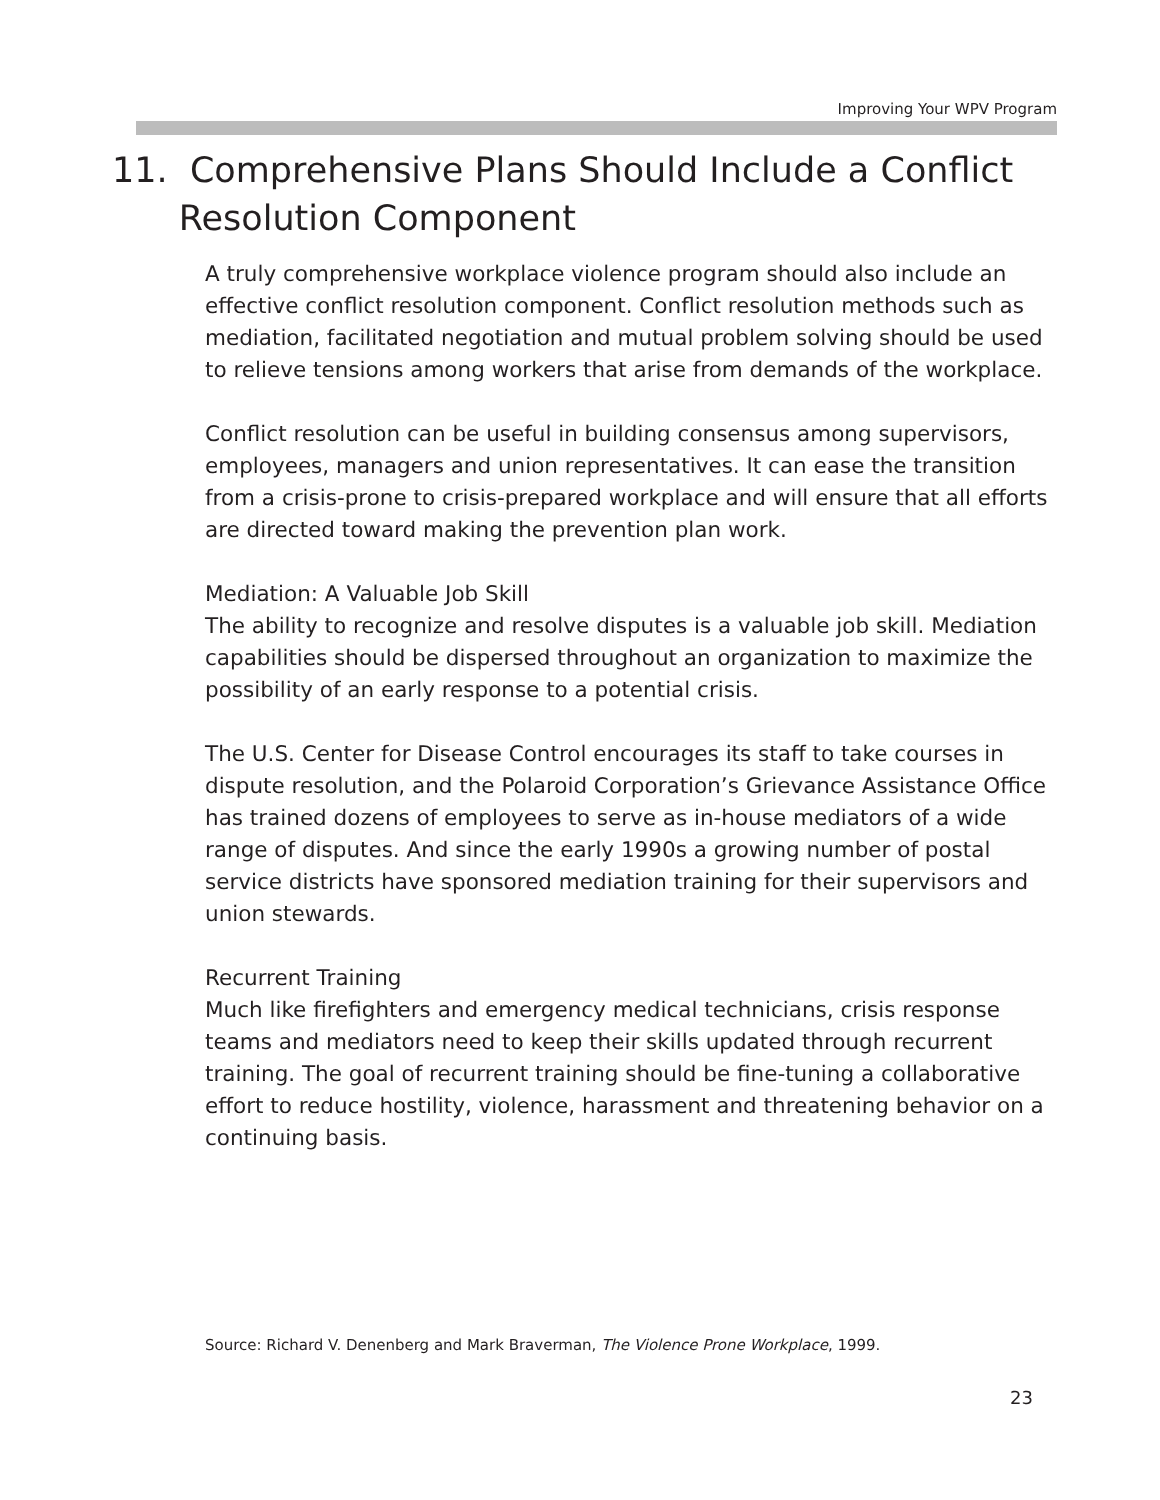Improving Your WPV Program
11. Comprehensive Plans Should Include a Conflict
Resolution Component
A truly comprehensive workplace violence program should also include an effective conflict resolution component. Conflict resolution methods such as mediation, facilitated negotiation and mutual problem solving should be used to relieve tensions among workers that arise from demands of the workplace.
Conflict resolution can be useful in building consensus among supervisors, employees, managers and union representatives. It can ease the transition from a crisis-prone to crisis-prepared workplace and will ensure that all efforts are directed toward making the prevention plan work.
Mediation: A Valuable Job Skill
The ability to recognize and resolve disputes is a valuable job skill. Mediation capabilities should be dispersed throughout an organization to maximize the possibility of an early response to a potential crisis.
The U.S. Center for Disease Control encourages its staff to take courses in dispute resolution, and the Polaroid Corporation’s Grievance Assistance Office has trained dozens of employees to serve as in-house mediators of a wide range of disputes. And since the early 1990s a growing number of postal service districts have sponsored mediation training for their supervisors and union stewards.
Recurrent Training
Much like firefighters and emergency medical technicians, crisis response teams and mediators need to keep their skills updated through recurrent training. The goal of recurrent training should be fine-tuning a collaborative effort to reduce hostility, violence, harassment and threatening behavior on a continuing basis.
Source: Richard V. Denenberg and Mark Braverman, The Violence Prone Workplace, 1999.
23